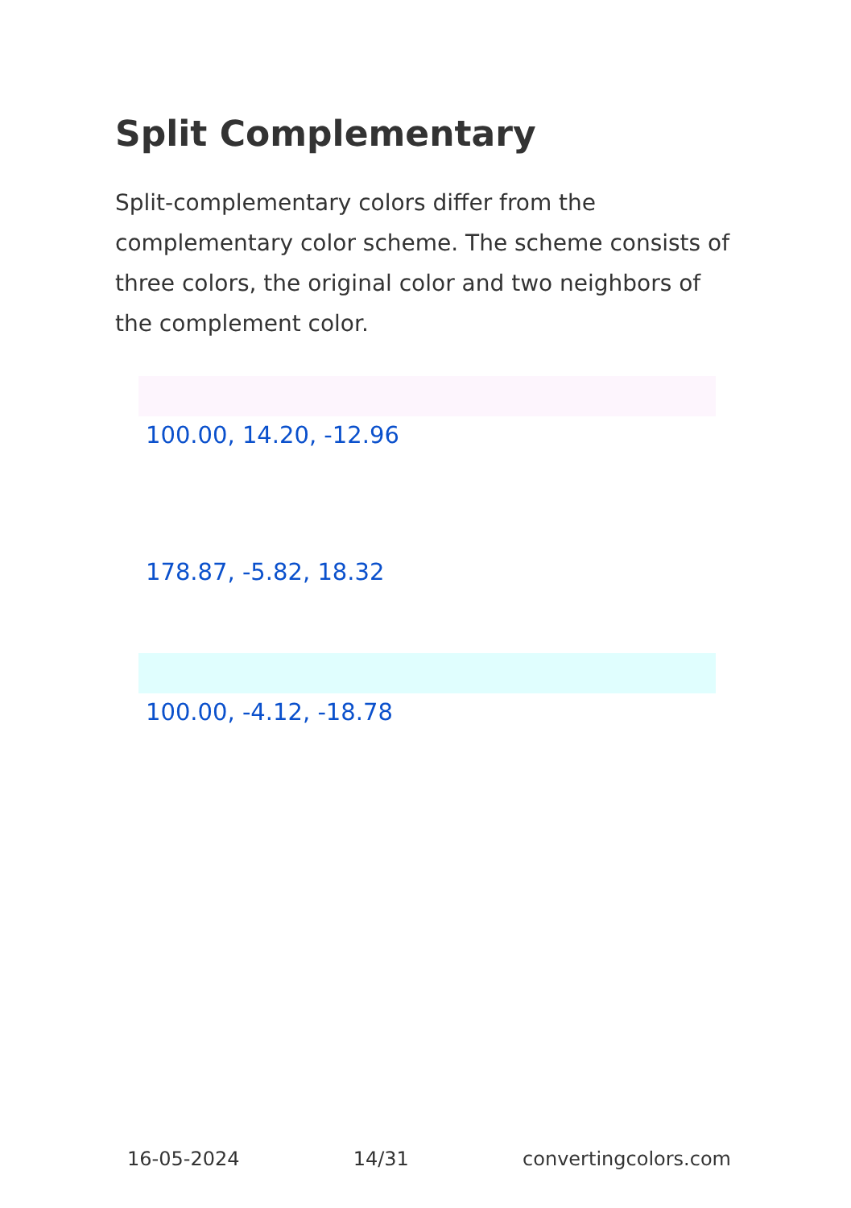Split Complementary
Split-complementary colors differ from the complementary color scheme. The scheme consists of three colors, the original color and two neighbors of the complement color.
100.00, 14.20, -12.96
178.87, -5.82, 18.32
100.00, -4.12, -18.78
16-05-2024 14/31 convertingcolors.com